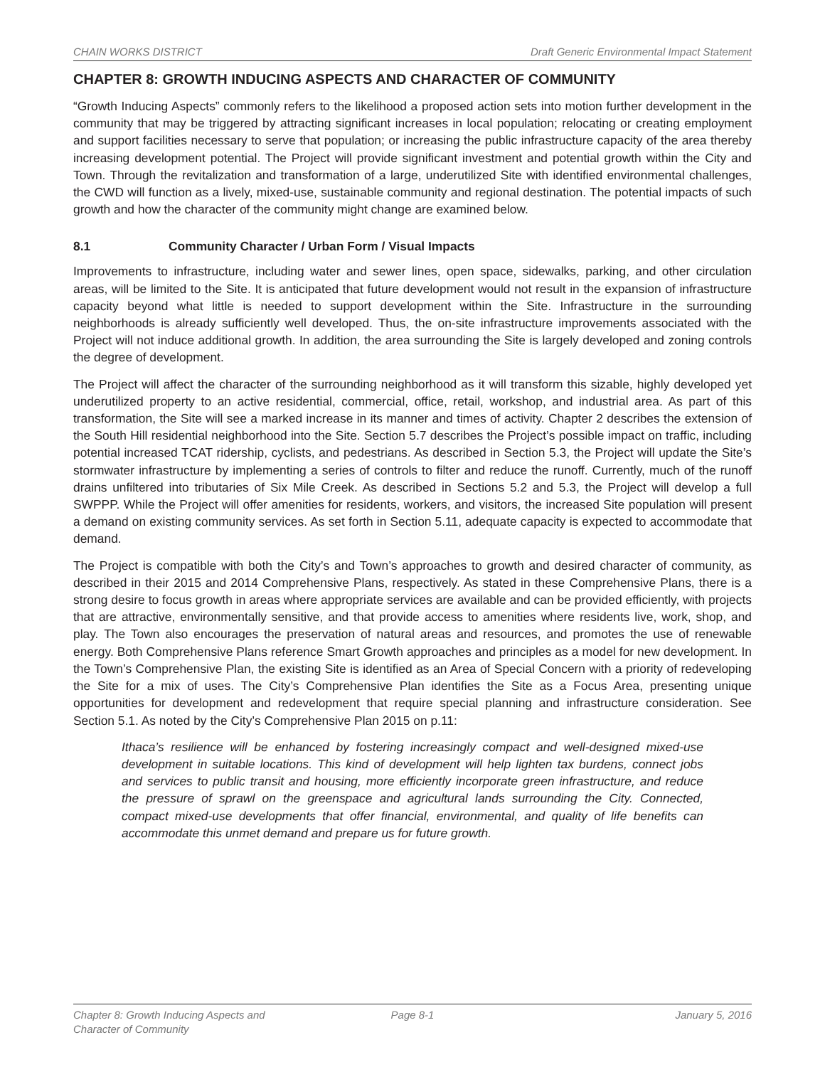CHAIN WORKS DISTRICT Draft Generic Environmental Impact Statement
CHAPTER 8: GROWTH INDUCING ASPECTS AND CHARACTER OF COMMUNITY
“Growth Inducing Aspects” commonly refers to the likelihood a proposed action sets into motion further development in the community that may be triggered by attracting significant increases in local population; relocating or creating employment and support facilities necessary to serve that population; or increasing the public infrastructure capacity of the area thereby increasing development potential. The Project will provide significant investment and potential growth within the City and Town. Through the revitalization and transformation of a large, underutilized Site with identified environmental challenges, the CWD will function as a lively, mixed-use, sustainable community and regional destination. The potential impacts of such growth and how the character of the community might change are examined below.
8.1 Community Character / Urban Form / Visual Impacts
Improvements to infrastructure, including water and sewer lines, open space, sidewalks, parking, and other circulation areas, will be limited to the Site. It is anticipated that future development would not result in the expansion of infrastructure capacity beyond what little is needed to support development within the Site. Infrastructure in the surrounding neighborhoods is already sufficiently well developed. Thus, the on-site infrastructure improvements associated with the Project will not induce additional growth. In addition, the area surrounding the Site is largely developed and zoning controls the degree of development.
The Project will affect the character of the surrounding neighborhood as it will transform this sizable, highly developed yet underutilized property to an active residential, commercial, office, retail, workshop, and industrial area. As part of this transformation, the Site will see a marked increase in its manner and times of activity. Chapter 2 describes the extension of the South Hill residential neighborhood into the Site. Section 5.7 describes the Project’s possible impact on traffic, including potential increased TCAT ridership, cyclists, and pedestrians. As described in Section 5.3, the Project will update the Site’s stormwater infrastructure by implementing a series of controls to filter and reduce the runoff. Currently, much of the runoff drains unfiltered into tributaries of Six Mile Creek. As described in Sections 5.2 and 5.3, the Project will develop a full SWPPP. While the Project will offer amenities for residents, workers, and visitors, the increased Site population will present a demand on existing community services. As set forth in Section 5.11, adequate capacity is expected to accommodate that demand.
The Project is compatible with both the City’s and Town’s approaches to growth and desired character of community, as described in their 2015 and 2014 Comprehensive Plans, respectively. As stated in these Comprehensive Plans, there is a strong desire to focus growth in areas where appropriate services are available and can be provided efficiently, with projects that are attractive, environmentally sensitive, and that provide access to amenities where residents live, work, shop, and play. The Town also encourages the preservation of natural areas and resources, and promotes the use of renewable energy. Both Comprehensive Plans reference Smart Growth approaches and principles as a model for new development. In the Town’s Comprehensive Plan, the existing Site is identified as an Area of Special Concern with a priority of redeveloping the Site for a mix of uses. The City’s Comprehensive Plan identifies the Site as a Focus Area, presenting unique opportunities for development and redevelopment that require special planning and infrastructure consideration. See Section 5.1. As noted by the City’s Comprehensive Plan 2015 on p.11:
Ithaca’s resilience will be enhanced by fostering increasingly compact and well-designed mixed-use development in suitable locations. This kind of development will help lighten tax burdens, connect jobs and services to public transit and housing, more efficiently incorporate green infrastructure, and reduce the pressure of sprawl on the greenspace and agricultural lands surrounding the City. Connected, compact mixed-use developments that offer financial, environmental, and quality of life benefits can accommodate this unmet demand and prepare us for future growth.
Chapter 8: Growth Inducing Aspects and
Character of Community
Page 8-1 January 5, 2016